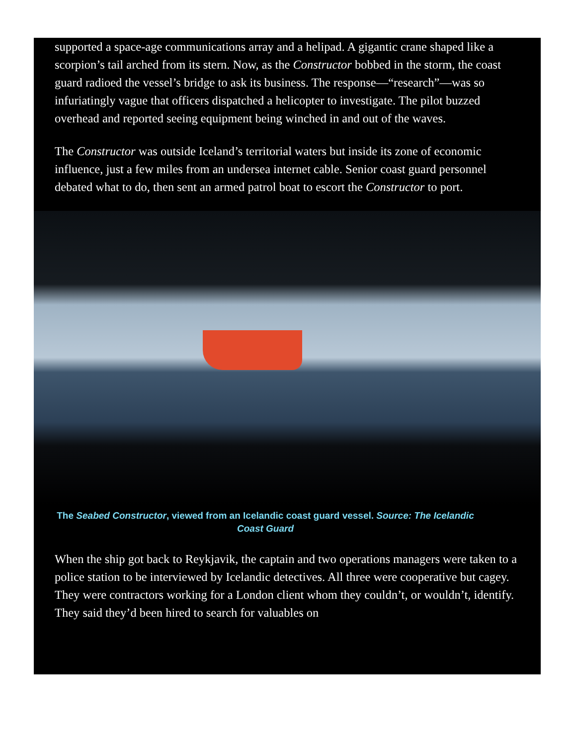supported a space-age communications array and a helipad. A gigantic crane shaped like a scorpion’s tail arched from its stern. Now, as the Constructor bobbed in the storm, the coast guard radioed the vessel’s bridge to ask its business. The response—“research”—was so infuriatingly vague that officers dispatched a helicopter to investigate. The pilot buzzed overhead and reported seeing equipment being winched in and out of the waves.
The Constructor was outside Iceland’s territorial waters but inside its zone of economic influence, just a few miles from an undersea internet cable. Senior coast guard personnel debated what to do, then sent an armed patrol boat to escort the Constructor to port.
The Seabed Constructor, viewed from an Icelandic coast guard vessel. Source: The Icelandic Coast Guard
When the ship got back to Reykjavik, the captain and two operations managers were taken to a police station to be interviewed by Icelandic detectives. All three were cooperative but cagey. They were contractors working for a London client whom they couldn’t, or wouldn’t, identify. They said they’d been hired to search for valuables on